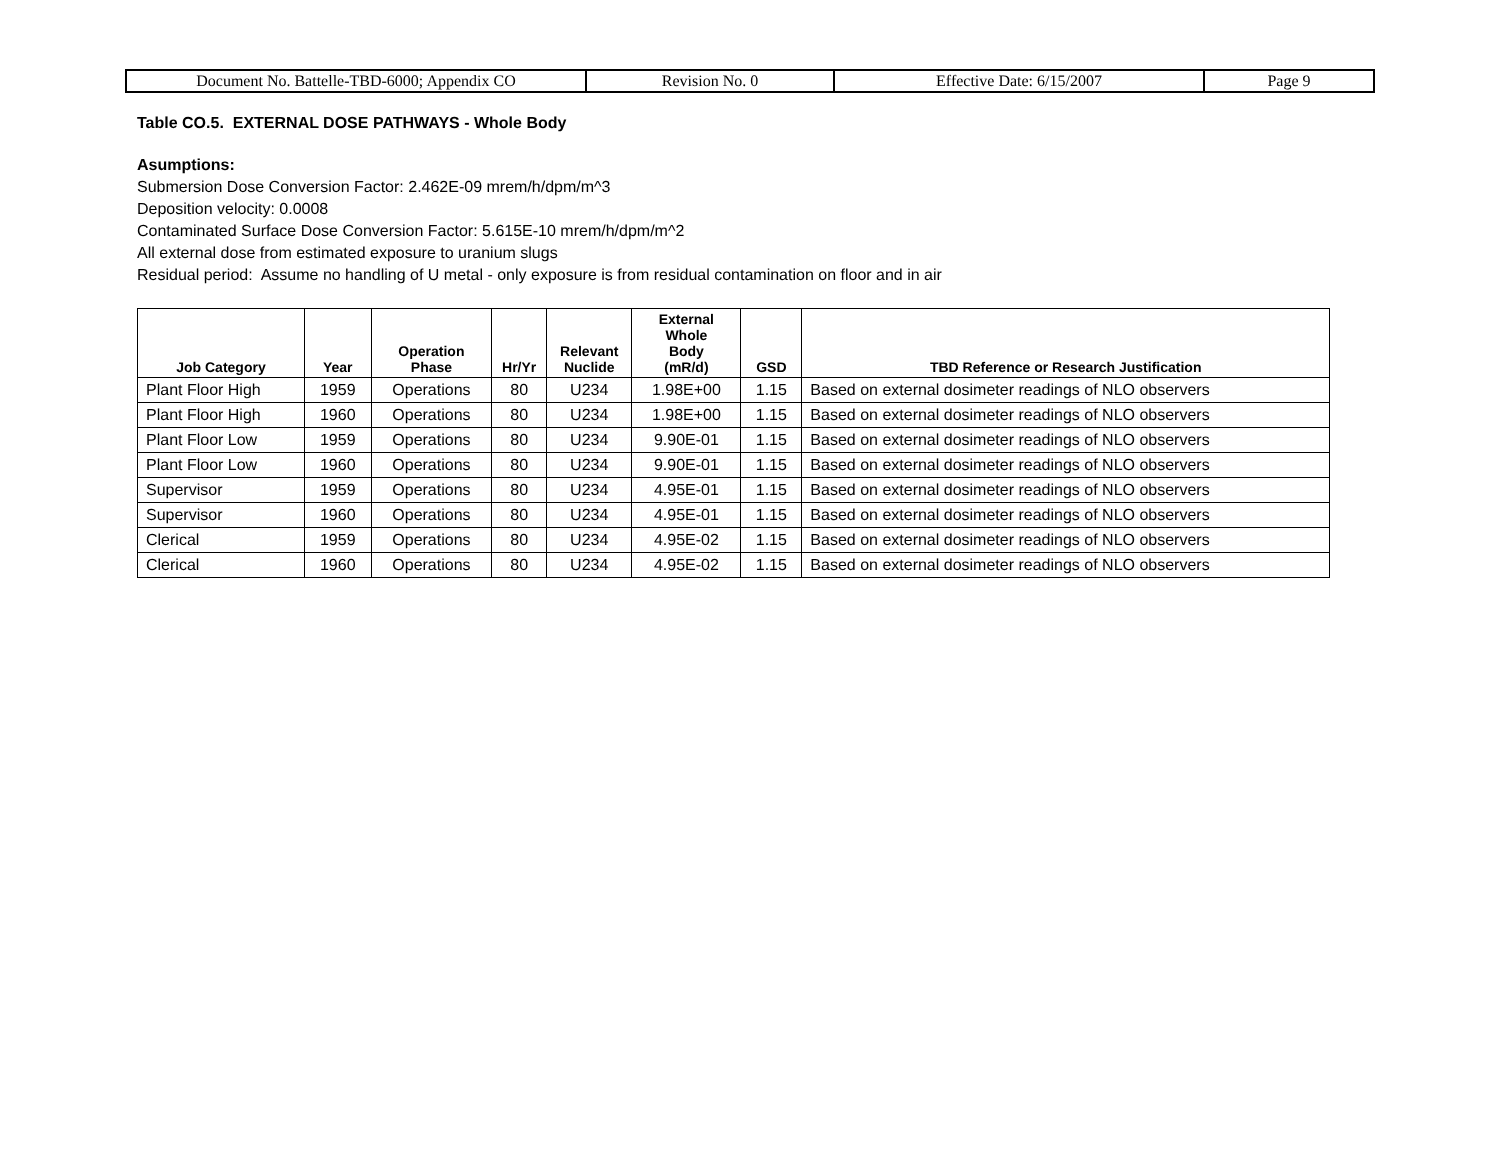| Document No. Battelle-TBD-6000; Appendix CO | Revision No. 0 | Effective Date: 6/15/2007 | Page 9 |
Table CO.5. EXTERNAL DOSE PATHWAYS - Whole Body
Asumptions:
Submersion Dose Conversion Factor: 2.462E-09 mrem/h/dpm/m^3
Deposition velocity: 0.0008
Contaminated Surface Dose Conversion Factor: 5.615E-10 mrem/h/dpm/m^2
All external dose from estimated exposure to uranium slugs
Residual period: Assume no handling of U metal - only exposure is from residual contamination on floor and in air
| Job Category | Year | Operation Phase | Hr/Yr | Relevant Nuclide | External Whole Body (mR/d) | GSD | TBD Reference or Research Justification |
| --- | --- | --- | --- | --- | --- | --- | --- |
| Plant Floor High | 1959 | Operations | 80 | U234 | 1.98E+00 | 1.15 | Based on external dosimeter readings of NLO observers |
| Plant Floor High | 1960 | Operations | 80 | U234 | 1.98E+00 | 1.15 | Based on external dosimeter readings of NLO observers |
| Plant Floor Low | 1959 | Operations | 80 | U234 | 9.90E-01 | 1.15 | Based on external dosimeter readings of NLO observers |
| Plant Floor Low | 1960 | Operations | 80 | U234 | 9.90E-01 | 1.15 | Based on external dosimeter readings of NLO observers |
| Supervisor | 1959 | Operations | 80 | U234 | 4.95E-01 | 1.15 | Based on external dosimeter readings of NLO observers |
| Supervisor | 1960 | Operations | 80 | U234 | 4.95E-01 | 1.15 | Based on external dosimeter readings of NLO observers |
| Clerical | 1959 | Operations | 80 | U234 | 4.95E-02 | 1.15 | Based on external dosimeter readings of NLO observers |
| Clerical | 1960 | Operations | 80 | U234 | 4.95E-02 | 1.15 | Based on external dosimeter readings of NLO observers |